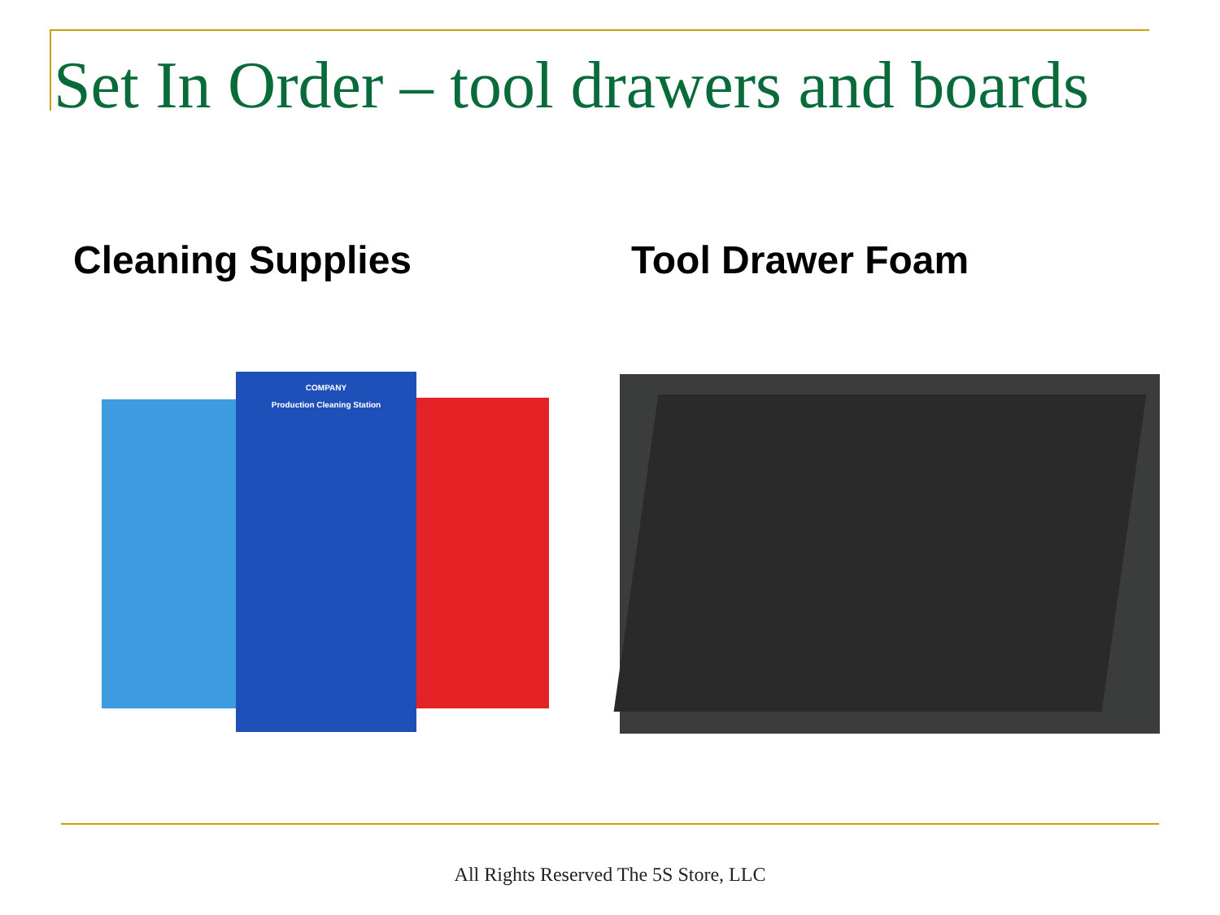Set In Order – tool drawers and boards
Cleaning Supplies Tool Drawer Foam
COMPANY
Production Cleaning Station
All Rights Reserved The 5S Store, LLC